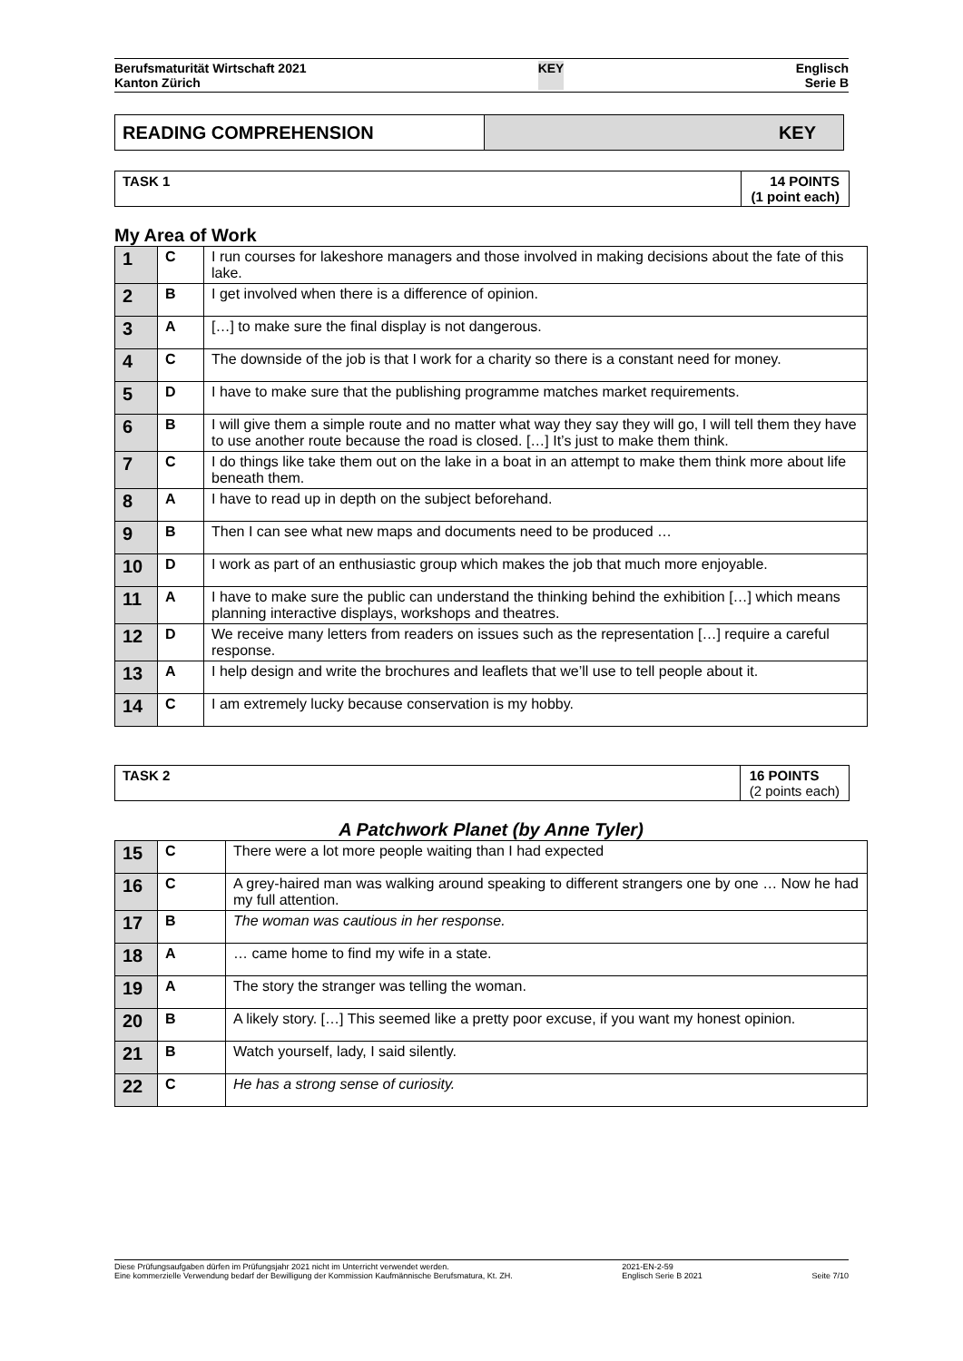Berufsmaturität Wirtschaft 2021
Kanton Zürich
KEY Englisch
Serie B
READING COMPREHENSION KEY
TASK 1 14 POINTS
(1 point each)
My Area of Work
| 1 | C | I run courses for lakeshore managers and those involved in making decisions about the fate of this lake. |
| 2 | B | I get involved when there is a difference of opinion. |
| 3 | A | […] to make sure the final display is not dangerous. |
| 4 | C | The downside of the job is that I work for a charity so there is a constant need for money. |
| 5 | D | I have to make sure that the publishing programme matches market requirements. |
| 6 | B | I will give them a simple route and no matter what way they say they will go, I will tell them they have to use another route because the road is closed. […] It’s just to make them think. |
| 7 | C | I do things like take them out on the lake in a boat in an attempt to make them think more about life beneath them. |
| 8 | A | I have to read up in depth on the subject beforehand. |
| 9 | B | Then I can see what new maps and documents need to be produced … |
| 10 | D | I work as part of an enthusiastic group which makes the job that much more enjoyable. |
| 11 | A | I have to make sure the public can understand the thinking behind the exhibition […] which means planning interactive displays, workshops and theatres. |
| 12 | D | We receive many letters from readers on issues such as the representation […] require a careful response. |
| 13 | A | I help design and write the brochures and leaflets that we’ll use to tell people about it. |
| 14 | C | I am extremely lucky because conservation is my hobby. |
TASK 2 16 POINTS
(2 points each)
A Patchwork Planet (by Anne Tyler)
| 15 | C | There were a lot more people waiting than I had expected |
| 16 | C | A grey-haired man was walking around speaking to different strangers one by one … Now he had my full attention. |
| 17 | B | The woman was cautious in her response. |
| 18 | A | … came home to find my wife in a state. |
| 19 | A | The story the stranger was telling the woman. |
| 20 | B | A likely story. […] This seemed like a pretty poor excuse, if you want my honest opinion. |
| 21 | B | Watch yourself, lady, I said silently. |
| 22 | C | He has a strong sense of curiosity. |
Diese Prüfungsaufgaben dürfen im Prüfungsjahr 2021 nicht im Unterricht verwendet werden.
Eine kommerzielle Verwendung bedarf der Bewilligung der Kommission Kaufmännische Berufsmatura, Kt. ZH.
2021-EN-2-59
Englisch Serie B 2021
Seite 7/10